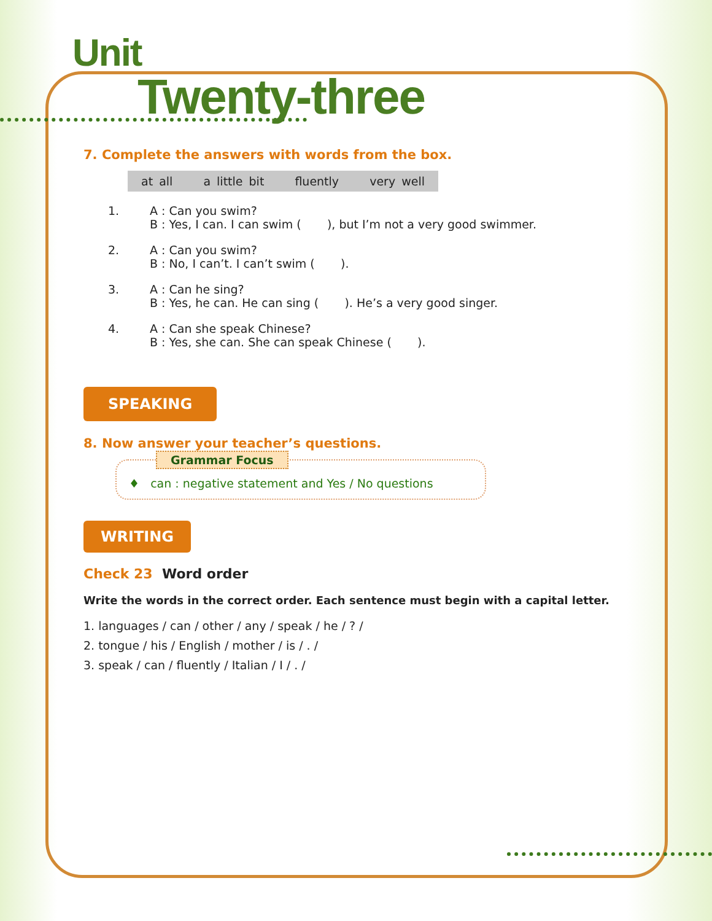Unit
Twenty-three
7. Complete the answers with words from the box.
at all a little bit fluently very well
1. A : Can you swim?
B : Yes, I can. I can swim ( ), but I’m not a very good swimmer.
2. A : Can you swim?
B : No, I can’t. I can’t swim ( ).
3. A : Can he sing?
B : Yes, he can. He can sing ( ). He’s a very good singer.
4. A : Can she speak Chinese?
B : Yes, she can. She can speak Chinese ( ).
SPEAKING
8. Now answer your teacher’s questions.
Grammar Focus
♦ can : negative statement and Yes / No questions
WRITING
Check 23 Word order
Write the words in the correct order. Each sentence must begin with a capital letter.
1. languages / can / other / any / speak / he / ? /
2. tongue / his / English / mother / is / . /
3. speak / can / fluently / Italian / I / . /